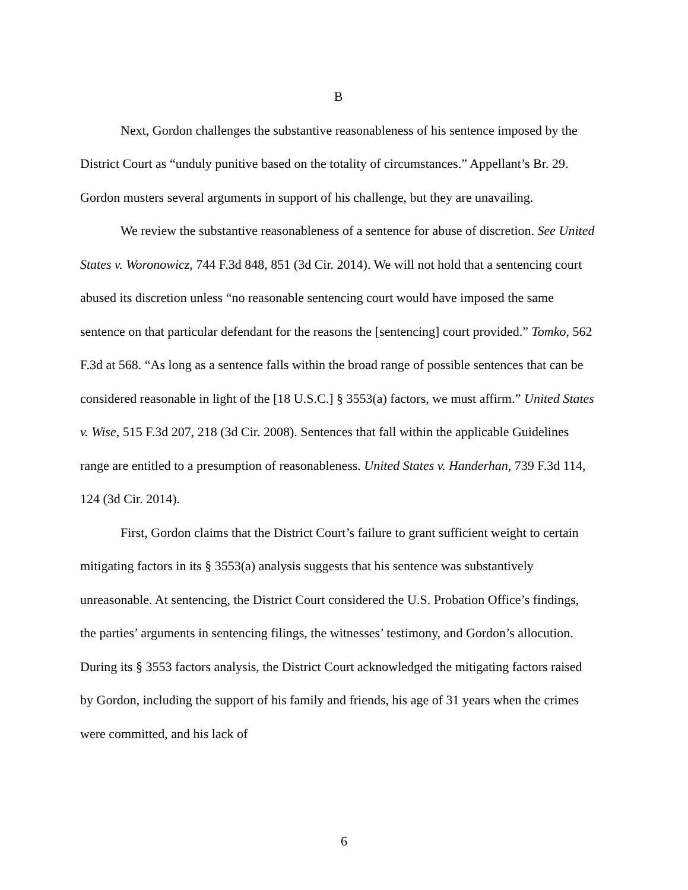B
Next, Gordon challenges the substantive reasonableness of his sentence imposed by the District Court as “unduly punitive based on the totality of circumstances.” Appellant’s Br. 29. Gordon musters several arguments in support of his challenge, but they are unavailing.
We review the substantive reasonableness of a sentence for abuse of discretion. See United States v. Woronowicz, 744 F.3d 848, 851 (3d Cir. 2014). We will not hold that a sentencing court abused its discretion unless “no reasonable sentencing court would have imposed the same sentence on that particular defendant for the reasons the [sentencing] court provided.” Tomko, 562 F.3d at 568. “As long as a sentence falls within the broad range of possible sentences that can be considered reasonable in light of the [18 U.S.C.] § 3553(a) factors, we must affirm.” United States v. Wise, 515 F.3d 207, 218 (3d Cir. 2008). Sentences that fall within the applicable Guidelines range are entitled to a presumption of reasonableness. United States v. Handerhan, 739 F.3d 114, 124 (3d Cir. 2014).
First, Gordon claims that the District Court’s failure to grant sufficient weight to certain mitigating factors in its § 3553(a) analysis suggests that his sentence was substantively unreasonable. At sentencing, the District Court considered the U.S. Probation Office’s findings, the parties’ arguments in sentencing filings, the witnesses’ testimony, and Gordon’s allocution. During its § 3553 factors analysis, the District Court acknowledged the mitigating factors raised by Gordon, including the support of his family and friends, his age of 31 years when the crimes were committed, and his lack of
6